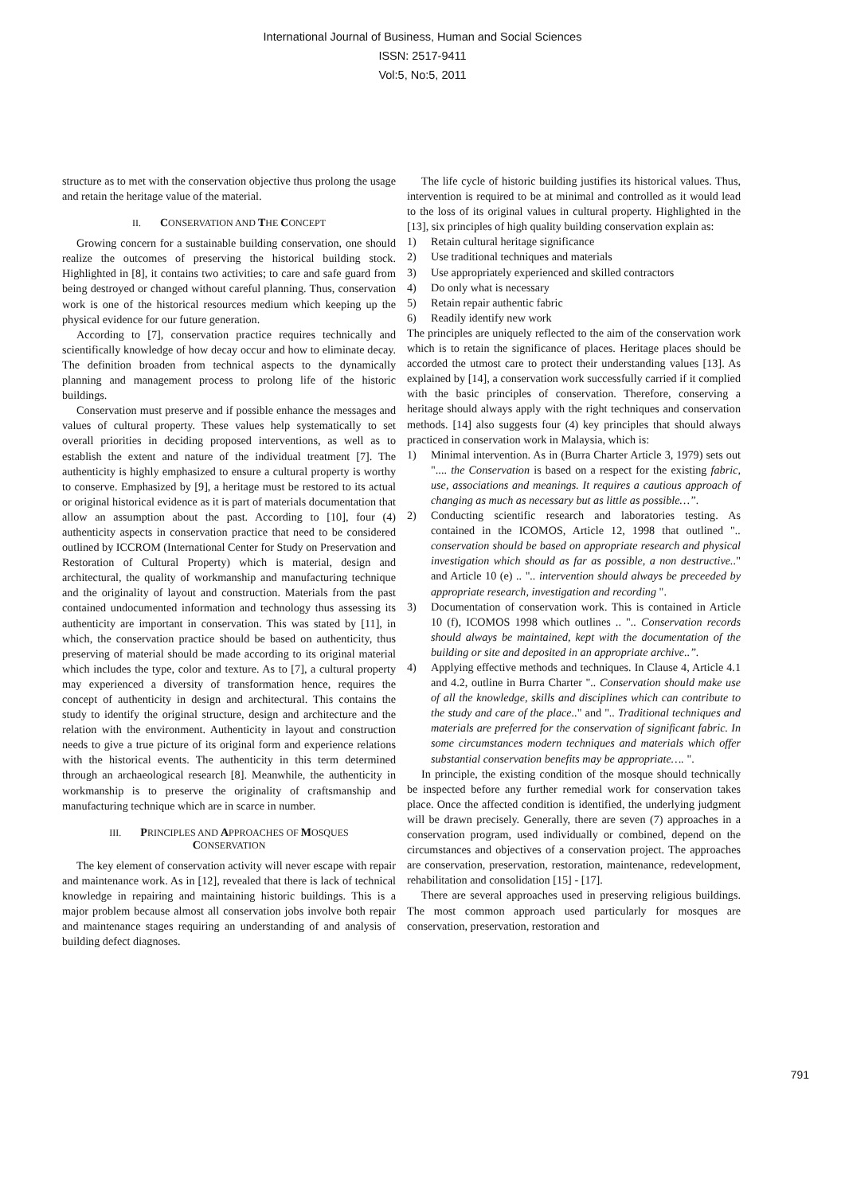International Journal of Business, Human and Social Sciences
ISSN: 2517-9411
Vol:5, No:5, 2011
structure as to met with the conservation objective thus prolong the usage and retain the heritage value of the material.
II. CONSERVATION AND THE CONCEPT
Growing concern for a sustainable building conservation, one should realize the outcomes of preserving the historical building stock. Highlighted in [8], it contains two activities; to care and safe guard from being destroyed or changed without careful planning. Thus, conservation work is one of the historical resources medium which keeping up the physical evidence for our future generation.
According to [7], conservation practice requires technically and scientifically knowledge of how decay occur and how to eliminate decay. The definition broaden from technical aspects to the dynamically planning and management process to prolong life of the historic buildings.
Conservation must preserve and if possible enhance the messages and values of cultural property. These values help systematically to set overall priorities in deciding proposed interventions, as well as to establish the extent and nature of the individual treatment [7]. The authenticity is highly emphasized to ensure a cultural property is worthy to conserve. Emphasized by [9], a heritage must be restored to its actual or original historical evidence as it is part of materials documentation that allow an assumption about the past. According to [10], four (4) authenticity aspects in conservation practice that need to be considered outlined by ICCROM (International Center for Study on Preservation and Restoration of Cultural Property) which is material, design and architectural, the quality of workmanship and manufacturing technique and the originality of layout and construction. Materials from the past contained undocumented information and technology thus assessing its authenticity are important in conservation. This was stated by [11], in which, the conservation practice should be based on authenticity, thus preserving of material should be made according to its original material which includes the type, color and texture. As to [7], a cultural property may experienced a diversity of transformation hence, requires the concept of authenticity in design and architectural. This contains the study to identify the original structure, design and architecture and the relation with the environment. Authenticity in layout and construction needs to give a true picture of its original form and experience relations with the historical events. The authenticity in this term determined through an archaeological research [8]. Meanwhile, the authenticity in workmanship is to preserve the originality of craftsmanship and manufacturing technique which are in scarce in number.
III. PRINCIPLES AND APPROACHES OF MOSQUES
CONSERVATION
The key element of conservation activity will never escape with repair and maintenance work. As in [12], revealed that there is lack of technical knowledge in repairing and maintaining historic buildings. This is a major problem because almost all conservation jobs involve both repair and maintenance stages requiring an understanding of and analysis of building defect diagnoses.
The life cycle of historic building justifies its historical values. Thus, intervention is required to be at minimal and controlled as it would lead to the loss of its original values in cultural property. Highlighted in the [13], six principles of high quality building conservation explain as:
1) Retain cultural heritage significance
2) Use traditional techniques and materials
3) Use appropriately experienced and skilled contractors
4) Do only what is necessary
5) Retain repair authentic fabric
6) Readily identify new work
The principles are uniquely reflected to the aim of the conservation work which is to retain the significance of places. Heritage places should be accorded the utmost care to protect their understanding values [13]. As explained by [14], a conservation work successfully carried if it complied with the basic principles of conservation. Therefore, conserving a heritage should always apply with the right techniques and conservation methods. [14] also suggests four (4) key principles that should always practiced in conservation work in Malaysia, which is:
1) Minimal intervention. As in (Burra Charter Article 3, 1979) sets out ".... the Conservation is based on a respect for the existing fabric, use, associations and meanings. It requires a cautious approach of changing as much as necessary but as little as possible…”.
2) Conducting scientific research and laboratories testing. As contained in the ICOMOS, Article 12, 1998 that outlined ".. conservation should be based on appropriate research and physical investigation which should as far as possible, a non destructive.." and Article 10 (e) .. ".. intervention should always be preceeded by appropriate research, investigation and recording ".
3) Documentation of conservation work. This is contained in Article 10 (f), ICOMOS 1998 which outlines .. ".. Conservation records should always be maintained, kept with the documentation of the building or site and deposited in an appropriate archive..”.
4) Applying effective methods and techniques. In Clause 4, Article 4.1 and 4.2, outline in Burra Charter ".. Conservation should make use of all the knowledge, skills and disciplines which can contribute to the study and care of the place.." and ".. Traditional techniques and materials are preferred for the conservation of significant fabric. In some circumstances modern techniques and materials which offer substantial conservation benefits may be appropriate…. ".
In principle, the existing condition of the mosque should technically be inspected before any further remedial work for conservation takes place. Once the affected condition is identified, the underlying judgment will be drawn precisely. Generally, there are seven (7) approaches in a conservation program, used individually or combined, depend on the circumstances and objectives of a conservation project. The approaches are conservation, preservation, restoration, maintenance, redevelopment, rehabilitation and consolidation [15] - [17].
There are several approaches used in preserving religious buildings. The most common approach used particularly for mosques are conservation, preservation, restoration and
791